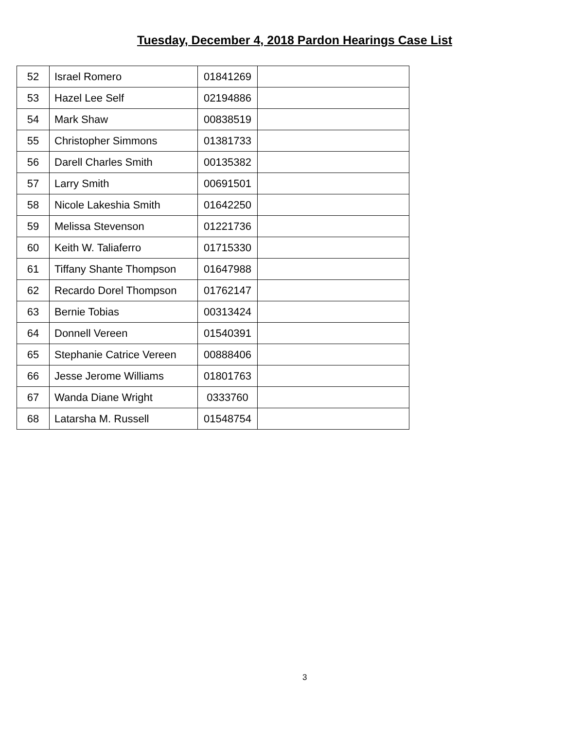Tuesday, December 4, 2018 Pardon Hearings Case List
| 52 | Israel Romero | 01841269 | |
| 53 | Hazel Lee Self | 02194886 | |
| 54 | Mark Shaw | 00838519 | |
| 55 | Christopher Simmons | 01381733 | |
| 56 | Darell Charles Smith | 00135382 | |
| 57 | Larry Smith | 00691501 | |
| 58 | Nicole Lakeshia Smith | 01642250 | |
| 59 | Melissa Stevenson | 01221736 | |
| 60 | Keith W. Taliaferro | 01715330 | |
| 61 | Tiffany Shante Thompson | 01647988 | |
| 62 | Recardo Dorel Thompson | 01762147 | |
| 63 | Bernie Tobias | 00313424 | |
| 64 | Donnell Vereen | 01540391 | |
| 65 | Stephanie Catrice Vereen | 00888406 | |
| 66 | Jesse Jerome Williams | 01801763 | |
| 67 | Wanda Diane Wright | 0333760 | |
| 68 | Latarsha M. Russell | 01548754 | |
3